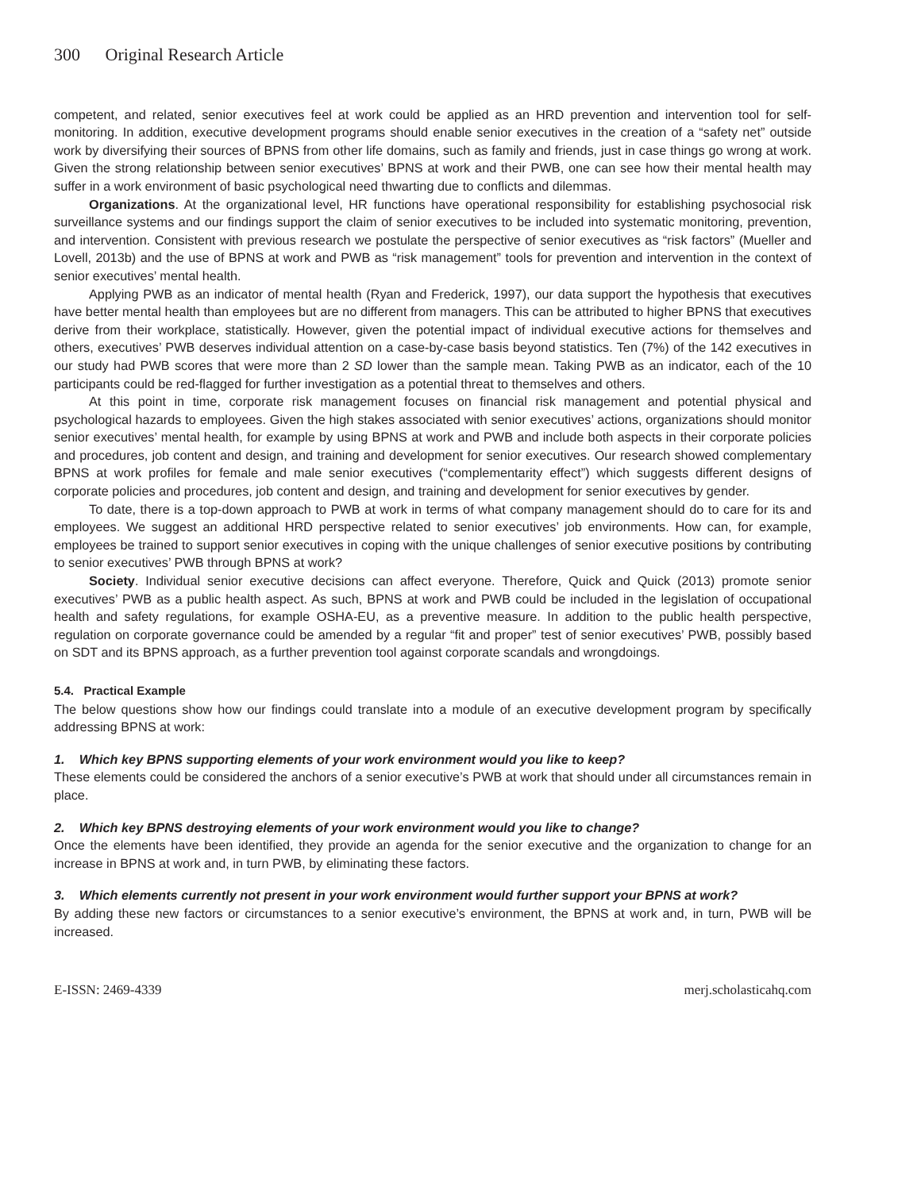300 Original Research Article
competent, and related, senior executives feel at work could be applied as an HRD prevention and intervention tool for self-monitoring. In addition, executive development programs should enable senior executives in the creation of a “safety net” outside work by diversifying their sources of BPNS from other life domains, such as family and friends, just in case things go wrong at work. Given the strong relationship between senior executives’ BPNS at work and their PWB, one can see how their mental health may suffer in a work environment of basic psychological need thwarting due to conflicts and dilemmas.
Organizations. At the organizational level, HR functions have operational responsibility for establishing psychosocial risk surveillance systems and our findings support the claim of senior executives to be included into systematic monitoring, prevention, and intervention. Consistent with previous research we postulate the perspective of senior executives as “risk factors” (Mueller and Lovell, 2013b) and the use of BPNS at work and PWB as “risk management” tools for prevention and intervention in the context of senior executives’ mental health.
Applying PWB as an indicator of mental health (Ryan and Frederick, 1997), our data support the hypothesis that executives have better mental health than employees but are no different from managers. This can be attributed to higher BPNS that executives derive from their workplace, statistically. However, given the potential impact of individual executive actions for themselves and others, executives’ PWB deserves individual attention on a case-by-case basis beyond statistics. Ten (7%) of the 142 executives in our study had PWB scores that were more than 2 SD lower than the sample mean. Taking PWB as an indicator, each of the 10 participants could be red-flagged for further investigation as a potential threat to themselves and others.
At this point in time, corporate risk management focuses on financial risk management and potential physical and psychological hazards to employees. Given the high stakes associated with senior executives’ actions, organizations should monitor senior executives’ mental health, for example by using BPNS at work and PWB and include both aspects in their corporate policies and procedures, job content and design, and training and development for senior executives. Our research showed complementary BPNS at work profiles for female and male senior executives (“complementarity effect”) which suggests different designs of corporate policies and procedures, job content and design, and training and development for senior executives by gender.
To date, there is a top-down approach to PWB at work in terms of what company management should do to care for its and employees. We suggest an additional HRD perspective related to senior executives’ job environments. How can, for example, employees be trained to support senior executives in coping with the unique challenges of senior executive positions by contributing to senior executives’ PWB through BPNS at work?
Society. Individual senior executive decisions can affect everyone. Therefore, Quick and Quick (2013) promote senior executives’ PWB as a public health aspect. As such, BPNS at work and PWB could be included in the legislation of occupational health and safety regulations, for example OSHA-EU, as a preventive measure. In addition to the public health perspective, regulation on corporate governance could be amended by a regular “fit and proper” test of senior executives’ PWB, possibly based on SDT and its BPNS approach, as a further prevention tool against corporate scandals and wrongdoings.
5.4. Practical Example
The below questions show how our findings could translate into a module of an executive development program by specifically addressing BPNS at work:
1. Which key BPNS supporting elements of your work environment would you like to keep?
These elements could be considered the anchors of a senior executive’s PWB at work that should under all circumstances remain in place.
2. Which key BPNS destroying elements of your work environment would you like to change?
Once the elements have been identified, they provide an agenda for the senior executive and the organization to change for an increase in BPNS at work and, in turn PWB, by eliminating these factors.
3. Which elements currently not present in your work environment would further support your BPNS at work?
By adding these new factors or circumstances to a senior executive’s environment, the BPNS at work and, in turn, PWB will be increased.
E-ISSN: 2469-4339 merj.scholasticahq.com